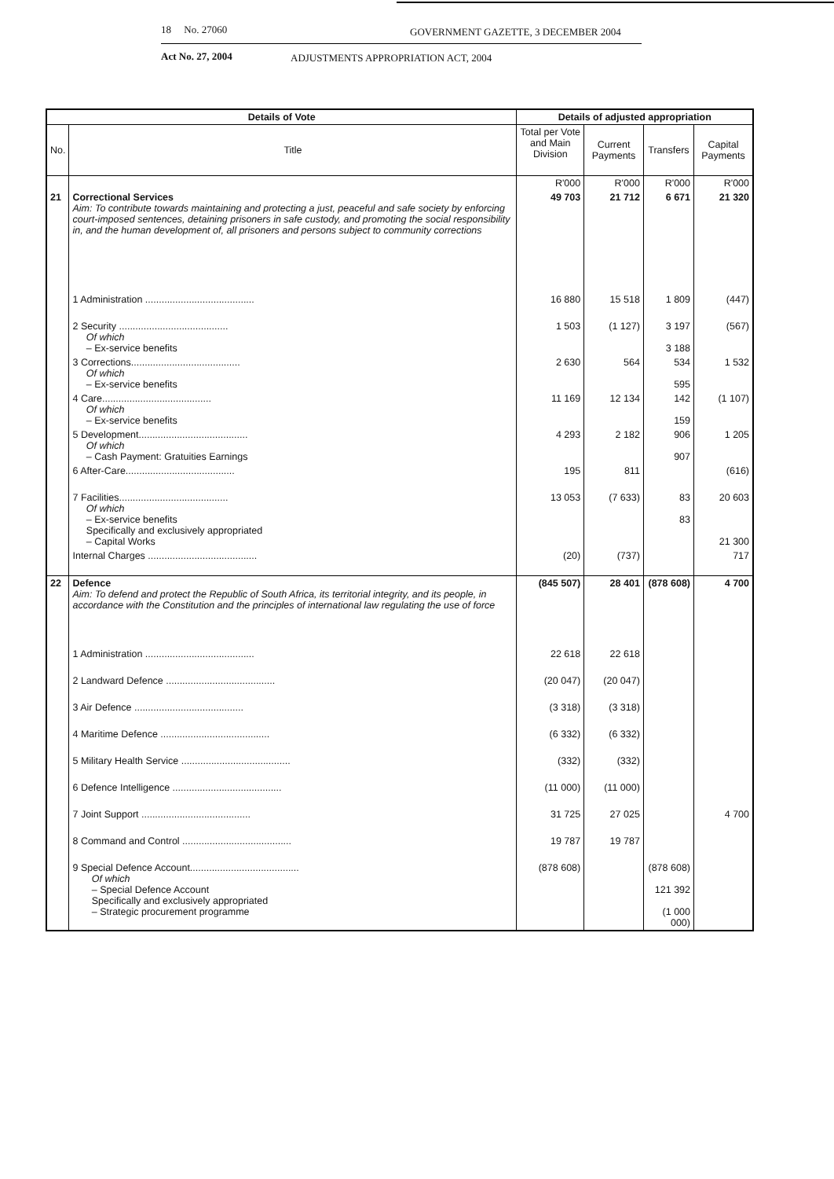18 No. 27060 GOVERNMENT GAZETTE, 3 DECEMBER 2004
Act No. 27, 2004 ADJUSTMENTS APPROPRIATION ACT, 2004
| Details of Vote | | Details of adjusted appropriation | | | |
| --- | --- | --- | --- | --- | --- |
| No. | Title | Total per Vote and Main Division | Current Payments | Transfers | Capital Payments |
| | | R'000 | R'000 | R'000 | R'000 |
| 21 | Correctional Services Aim: To contribute towards maintaining and protecting a just, peaceful and safe society by enforcing court-imposed sentences, detaining prisoners in safe custody, and promoting the social responsibility in, and the human development of, all prisoners and persons subject to community corrections | 49 703 | 21 712 | 6 671 | 21 320 |
| | 1 Administration ........................................ | 16 880 | 15 518 | 1 809 | (447) |
| | 2 Security ........................................ Of which – Ex-service benefits | 1 503 | (1 127) | 3 197 3 188 | (567) |
| | 3 Corrections........................................ Of which – Ex-service benefits | 2 630 | 564 | 534 595 | 1 532 |
| | 4 Care........................................ Of which – Ex-service benefits | 11 169 | 12 134 | 142 159 | (1 107) |
| | 5 Development........................................ Of which – Cash Payment: Gratuities Earnings | 4 293 | 2 182 | 906 907 | 1 205 |
| | 6 After-Care........................................ | 195 | 811 | | (616) |
| | 7 Facilities........................................ Of which – Ex-service benefits Specifically and exclusively appropriated – Capital Works | 13 053 | (7 633) | 83 83 | 20 603 21 300 |
| | Internal Charges ........................................ | (20) | (737) | | 717 |
| 22 | Defence Aim: To defend and protect the Republic of South Africa, its territorial integrity, and its people, in accordance with the Constitution and the principles of international law regulating the use of force | (845 507) | 28 401 | (878 608) | 4 700 |
| | 1 Administration ........................................ | 22 618 | 22 618 | | |
| | 2 Landward Defence ........................................ | (20 047) | (20 047) | | |
| | 3 Air Defence ........................................ | (3 318) | (3 318) | | |
| | 4 Maritime Defence ........................................ | (6 332) | (6 332) | | |
| | 5 Military Health Service ........................................ | (332) | (332) | | |
| | 6 Defence Intelligence ........................................ | (11 000) | (11 000) | | |
| | 7 Joint Support ........................................ | 31 725 | 27 025 | | 4 700 |
| | 8 Command and Control ........................................ | 19 787 | 19 787 | | |
| | 9 Special Defence Account........................................ Of which – Special Defence Account Specifically and exclusively appropriated – Strategic procurement programme | (878 608) | | (878 608) 121 392 (1 000 000) | |